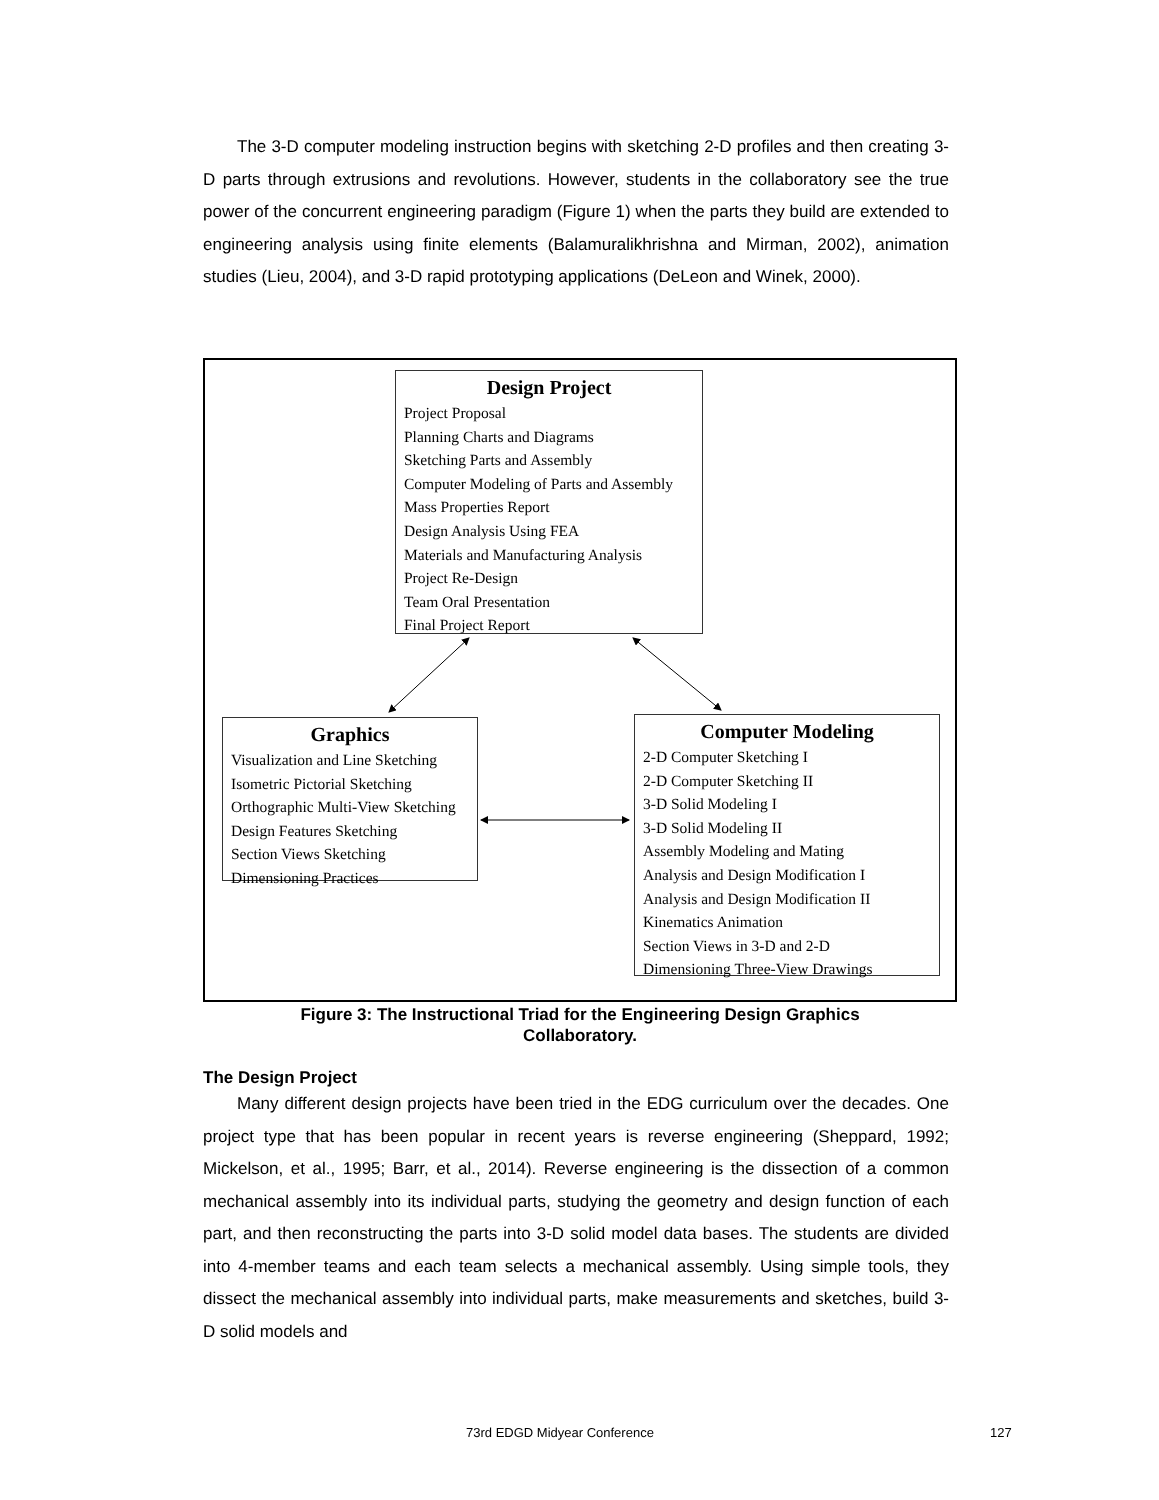The 3-D computer modeling instruction begins with sketching 2-D profiles and then creating 3-D parts through extrusions and revolutions. However, students in the collaboratory see the true power of the concurrent engineering paradigm (Figure 1) when the parts they build are extended to engineering analysis using finite elements (Balamuralikhrishna and Mirman, 2002), animation studies (Lieu, 2004), and 3-D rapid prototyping applications (DeLeon and Winek, 2000).
Design Project
Project Proposal
Planning Charts and Diagrams
Sketching Parts and Assembly
Computer Modeling of Parts and Assembly
Mass Properties Report
Design Analysis Using FEA
Materials and Manufacturing Analysis
Project Re-Design
Team Oral Presentation
Final Project Report
Graphics
Visualization and Line Sketching
Isometric Pictorial Sketching
Orthographic Multi-View Sketching
Design Features Sketching
Section Views Sketching
Dimensioning Practices
Computer Modeling
2-D Computer Sketching I
2-D Computer Sketching II
3-D Solid Modeling I
3-D Solid Modeling II
Assembly Modeling and Mating
Analysis and Design Modification I
Analysis and Design Modification II
Kinematics Animation
Section Views in 3-D and 2-D
Dimensioning Three-View Drawings
Figure 3: The Instructional Triad for the Engineering Design Graphics
Collaboratory.
The Design Project
Many different design projects have been tried in the EDG curriculum over the decades. One project type that has been popular in recent years is reverse engineering (Sheppard, 1992; Mickelson, et al., 1995; Barr, et al., 2014). Reverse engineering is the dissection of a common mechanical assembly into its individual parts, studying the geometry and design function of each part, and then reconstructing the parts into 3-D solid model data bases. The students are divided into 4-member teams and each team selects a mechanical assembly. Using simple tools, they dissect the mechanical assembly into individual parts, make measurements and sketches, build 3-D solid models and
73rd EDGD Midyear Conference 127